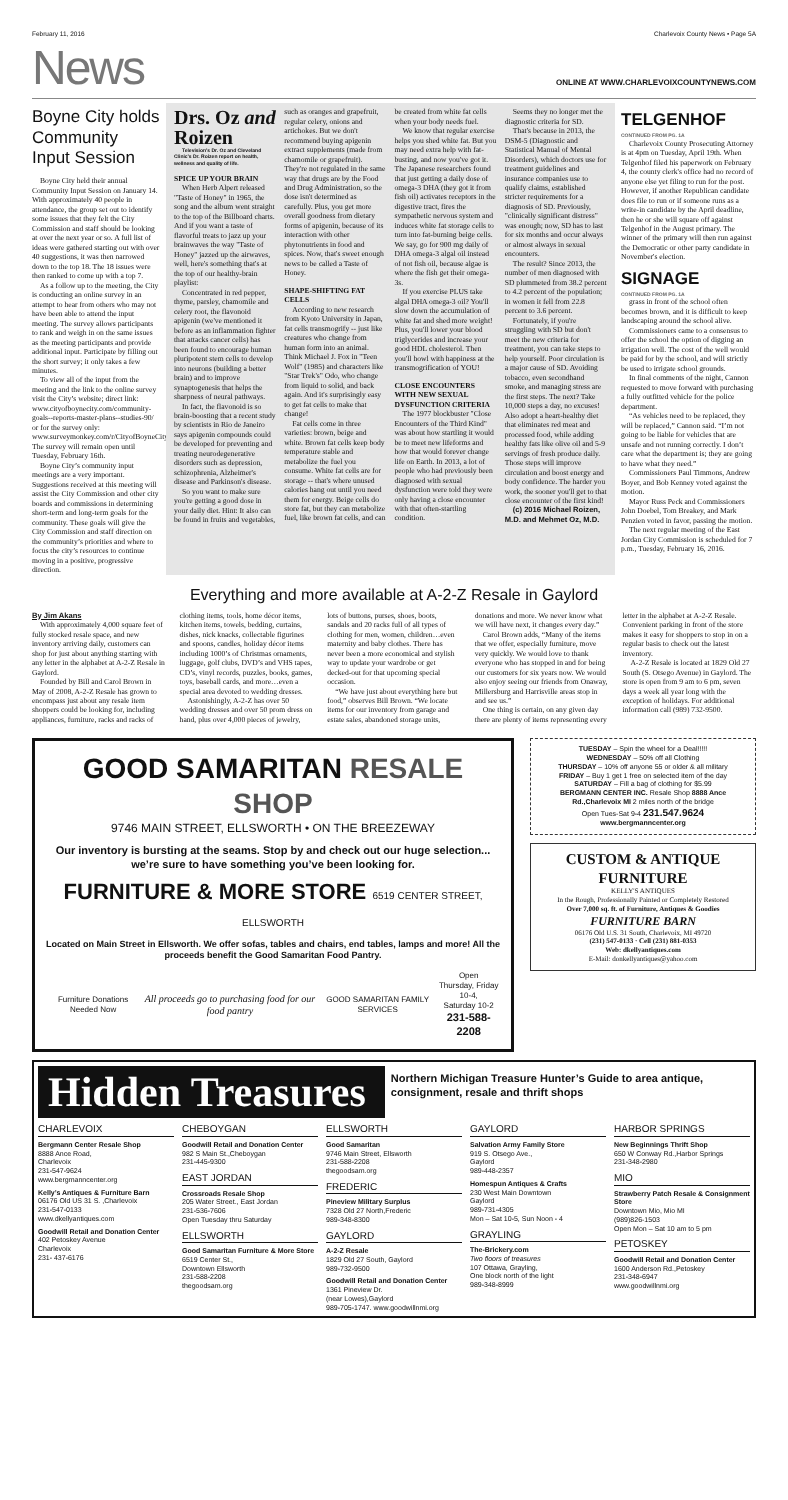February 11, 2016 Charlevoix County News • Page 5A
News
ONLINE AT WWW.CHARLEVOIXCOUNTYNEWS.COM
Boyne City holds Community Input Session
Boyne City held their annual Community Input Session on January 14. With approximately 40 people in attendance, the group set out to identify some issues that they felt the City Commission and staff should be looking at over the next year or so. A full list of ideas were gathered starting out with over 40 suggestions, it was then narrowed down to the top 18. The 18 issues were then ranked to come up with a top 7.
As a follow up to the meeting, the City is conducting an online survey in an attempt to hear from others who may not have been able to attend the input meeting. The survey allows participants to rank and weigh in on the same issues as the meeting participants and provide additional input. Participate by filling out the short survey; it only takes a few minutes.
To view all of the input from the meeting and the link to the online survey visit the City’s website; direct link: www.cityofboynecity.com/community-goals--reports-master-plans--studies-90/ or for the survey only: www.surveymonkey.com/r/CityofBoyneCity. The survey will remain open until Tuesday, February 16th.
Boyne City’s community input meetings are a very important. Suggestions received at this meeting will assist the City Commission and other city boards and commissions in determining short-term and long-term goals for the community. These goals will give the City Commission and staff direction on the community’s priorities and where to focus the city’s resources to continue moving in a positive, progressive direction.
Drs. Oz and Roizen
Television’s Dr. Oz and Cleveland Clinic’s Dr. Roizen report on health, wellness and quality of life.
SPICE UP YOUR BRAIN
When Herb Alpert released "Taste of Honey" in 1965, the song and the album went straight to the top of the Billboard charts. And if you want a taste of flavorful treats to jazz up your brainwaves the way "Taste of Honey" jazzed up the airwaves, well, here's something that's at the top of our healthy-brain playlist:
Concentrated in red pepper, thyme, parsley, chamomile and celery root, the flavonoid apigenin (we've mentioned it before as an inflammation fighter that attacks cancer cells) has been found to encourage human pluripotent stem cells to develop into neurons (building a better brain) and to improve synaptogenesis that helps the sharpness of neural pathways.
In fact, the flavonoid is so brain-boosting that a recent study by scientists in Rio de Janeiro says apigenin compounds could be developed for preventing and treating neurodegenerative disorders such as depression, schizophrenia, Alzheimer's disease and Parkinson's disease.
So you want to make sure you're getting a good dose in your daily diet. Hint: It also can be found in fruits and vegetables, such as oranges and grapefruit, regular celery, onions and artichokes. But we don't recommend buying apigenin extract supplements (made from chamomile or grapefruit). They're not regulated in the same way that drugs are by the Food and Drug Administration, so the dose isn't determined as carefully. Plus, you get more overall goodness from dietary forms of apigenin, because of its interaction with other phytonutrients in food and spices. Now, that's sweet enough news to be called a Taste of Honey.
SHAPE-SHIFTING FAT CELLS
According to new research from Kyoto University in Japan, fat cells transmogrify -- just like creatures who change from human form into an animal. Think Michael J. Fox in "Teen Wolf" (1985) and characters like "Star Trek's" Odo, who change from liquid to solid, and back again. And it's surprisingly easy to get fat cells to make that change!
Fat cells come in three varieties: brown, beige and white. Brown fat cells keep body temperature stable and metabolize the fuel you consume. White fat cells are for storage -- that's where unused calories hang out until you need them for energy. Beige cells do store fat, but they can metabolize fuel, like brown fat cells, and can be created from white fat cells when your body needs fuel.
We know that regular exercise helps you shed white fat. But you may need extra help with fat-busting, and now you've got it. The Japanese researchers found that just getting a daily dose of omega-3 DHA (they got it from fish oil) activates receptors in the digestive tract, fires the sympathetic nervous system and induces white fat storage cells to turn into fat-burning beige cells. We say, go for 900 mg daily of DHA omega-3 algal oil instead of not fish oil, because algae is where the fish get their omega-3s.
If you exercise PLUS take algal DHA omega-3 oil? You'll slow down the accumulation of white fat and shed more weight! Plus, you'll lower your blood triglycerides and increase your good HDL cholesterol. Then you'll howl with happiness at the transmogrification of YOU!
CLOSE ENCOUNTERS WITH NEW SEXUAL DYSFUNCTION CRITERIA
The 1977 blockbuster "Close Encounters of the Third Kind" was about how startling it would be to meet new lifeforms and how that would forever change life on Earth. In 2013, a lot of people who had previously been diagnosed with sexual dysfunction were told they were only having a close encounter with that often-startling condition.
Seems they no longer met the diagnostic criteria for SD.
That's because in 2013, the DSM-5 (Diagnostic and Statistical Manual of Mental Disorders), which doctors use for treatment guidelines and insurance companies use to qualify claims, established stricter requirements for a diagnosis of SD. Previously, "clinically significant distress" was enough; now, SD has to last for six months and occur always or almost always in sexual encounters.
The result? Since 2013, the number of men diagnosed with SD plummeted from 38.2 percent to 4.2 percent of the population; in women it fell from 22.8 percent to 3.6 percent.
Fortunately, if you're struggling with SD but don't meet the new criteria for treatment, you can take steps to help yourself. Poor circulation is a major cause of SD. Avoiding tobacco, even secondhand smoke, and managing stress are the first steps. The next? Take 10,000 steps a day, no excuses! Also adopt a heart-healthy diet that eliminates red meat and processed food, while adding healthy fats like olive oil and 5-9 servings of fresh produce daily. Those steps will improve circulation and boost energy and body confidence. The harder you work, the sooner you'll get to that close encounter of the first kind!
(c) 2016 Michael Roizen, M.D. and Mehmet Oz, M.D.
TELGENHOF
CONTINUED FROM PG. 1A
Charlevoix County Prosecuting Attorney is at 4pm on Tuesday, April 19th. When Telgenhof filed his paperwork on February 4, the county clerk's office had no record of anyone else yet filing to run for the post. However, if another Republican candidate does file to run or if someone runs as a write-in candidate by the April deadline, then he or she will square off against Telgenhof in the August primary. The winner of the primary will then run against the Democratic or other party candidate in November's election.
SIGNAGE
CONTINUED FROM PG. 1A
grass in front of the school often becomes brown, and it is difficult to keep landscaping around the school alive.
Commissioners came to a consensus to offer the school the option of digging an irrigation well. The cost of the well would be paid for by the school, and will strictly be used to irrigate school grounds.
In final comments of the night, Cannon requested to move forward with purchasing a fully outfitted vehicle for the police department.
“As vehicles need to be replaced, they will be replaced,” Cannon said. “I’m not going to be liable for vehicles that are unsafe and not running correctly. I don’t care what the department is; they are going to have what they need.”
Commissioners Paul Timmons, Andrew Boyer, and Bob Kenney voted against the motion.
Mayor Russ Peck and Commissioners John Doebel, Tom Breakey, and Mark Penzien voted in favor, passing the motion.
The next regular meeting of the East Jordan City Commission is scheduled for 7 p.m., Tuesday, February 16, 2016.
Everything and more available at A-2-Z Resale in Gaylord
By Jim Akans
With approximately 4,000 square feet of fully stocked resale space, and new inventory arriving daily, customers can shop for just about anything starting with any letter in the alphabet at A-2-Z Resale in Gaylord.
Founded by Bill and Carol Brown in May of 2008, A-2-Z Resale has grown to encompass just about any resale item shoppers could be looking for, including appliances, furniture, racks and racks of clothing items, tools, home décor items, kitchen items, towels, bedding, curtains, dishes, nick knacks, collectable figurines and spoons, candles, holiday décor items including 1000’s of Christmas ornaments, luggage, golf clubs, DVD’s and VHS tapes, CD’s, vinyl records, puzzles, books, games, toys, baseball cards, and more…even a special area devoted to wedding dresses.
Astonishingly, A-2-Z has over 50 wedding dresses and over 50 prom dress on hand, plus over 4,000 pieces of jewelry, lots of buttons, purses, shoes, boots, sandals and 20 racks full of all types of clothing for men, women, children…even maternity and baby clothes. There has never been a more economical and stylish way to update your wardrobe or get decked-out for that upcoming special occasion.
“We have just about everything here but food,” observes Bill Brown. “We locate items for our inventory from garage and estate sales, abandoned storage units, donations and more. We never know what we will have next, it changes every day.”
Carol Brown adds, “Many of the items that we offer, especially furniture, move very quickly. We would love to thank everyone who has stopped in and for being our customers for six years now. We would also enjoy seeing our friends from Onaway, Millersburg and Harrisville areas stop in and see us.”
One thing is certain, on any given day there are plenty of items representing every letter in the alphabet at A-2-Z Resale. Convenient parking in front of the store makes it easy for shoppers to stop in on a regular basis to check out the latest inventory.
A-2-Z Resale is located at 1829 Old 27 South (S. Otsego Avenue) in Gaylord. The store is open from 9 am to 6 pm, seven days a week all year long with the exception of holidays. For additional information call (989) 732-9500.
GOOD SAMARITAN RESALE SHOP
9746 MAIN STREET, ELLSWORTH • ON THE BREEZEWAY
Our inventory is bursting at the seams. Stop by and check out our huge selection... we’re sure to have something you’ve been looking for.
FURNITURE & MORE STORE 6519 CENTER STREET, ELLSWORTH
Located on Main Street in Ellsworth. We offer sofas, tables and chairs, end tables, lamps and more! All the proceeds benefit the Good Samaritan Food Pantry.
Furniture Donations Needed Now All proceeds go to purchasing food for our food pantry GOOD SAMARITAN FAMILY SERVICES Open
Thursday, Friday 10-4,
Saturday 10-2
231-588-2208
TUESDAY – Spin the wheel for a Deal!!!!!
WEDNESDAY – 50% off all Clothing
THURSDAY – 10% off anyone 55 or older & all military
FRIDAY – Buy 1 get 1 free on selected item of the day
SATURDAY – Fill a bag of clothing for $5.99
BERGMANN CENTER INC. Resale Shop 8888 Ance Rd.,Charlevoix MI 2 miles north of the bridge
Open Tues-Sat 9-4 231.547.9624
www.bergmanncenter.org
CUSTOM & ANTIQUE FURNITURE
KELLY'S ANTIQUES
In the Rough, Professionally Painted or Completely Restored
Over 7,000 sq. ft. of Furniture, Antiques & Goodies
FURNITURE BARN
06176 Old U.S. 31 South, Charlevoix, MI 49720
(231) 547-0133 · Cell (231) 881-0353
Web: dkellyantiques.com
E-Mail: donkellyantiques@yahoo.com
Hidden Treasures
Northern Michigan Treasure Hunter’s Guide to area antique, consignment, resale and thrift shops
CHARLEVOIX
Bergmann Center Resale Shop
8888 Ance Road,
Charlevoix
231-547-9624
www.bergmanncenter.org
Kelly’s Antiques & Furniture Barn
06176 Old US 31 S. ,Charlevoix
231-547-0133
www.dkellyantiques.com
Goodwill Retail and Donation Center
402 Petoskey Avenue
Charlevoix
231- 437-6176
CHEBOYGAN
Goodwill Retail and Donation Center
982 S Main St.,Cheboygan
231-445-9300
EAST JORDAN
Crossroads Resale Shop
205 Water Street., East Jordan
231-536-7606
Open Tuesday thru Saturday
ELLSWORTH
Good Samaritan Furniture & More Store
6519 Center St.,
Downtown Ellsworth
231-588-2208
thegoodsam.org
ELLSWORTH
Good Samaritan
9746 Main Street, Ellsworth
231-588-2208
thegoodsam.org
FREDERIC
Pineview Military Surplus
7328 Old 27 North,Frederic
989-348-8300
GAYLORD
A-2-Z Resale
1829 Old 27 South, Gaylord
989-732-9500
Goodwill Retail and Donation Center
1361 Pineview Dr.
(near Lowes),Gaylord
989-705-1747. www.goodwillnmi.org
GAYLORD
Salvation Army Family Store
919 S. Otsego Ave.,
Gaylord
989-448-2357
Homespun Antiques & Crafts
230 West Main Downtown
Gaylord
989-731-4305
Mon – Sat 10-5, Sun Noon - 4
GRAYLING
The-Brickery.com
Two floors of treasures
107 Ottawa, Grayling,
One block north of the light
989-348-8999
HARBOR SPRINGS
New Beginnings Thrift Shop
650 W Conway Rd.,Harbor Springs
231-348-2980
MIO
Strawberry Patch Resale & Consignment Store
Downtown Mio, Mio MI
(989)826-1503
Open Mon – Sat 10 am to 5 pm
PETOSKEY
Goodwill Retail and Donation Center
1600 Anderson Rd.,Petoskey
231-348-6947
www.goodwillnmi.org